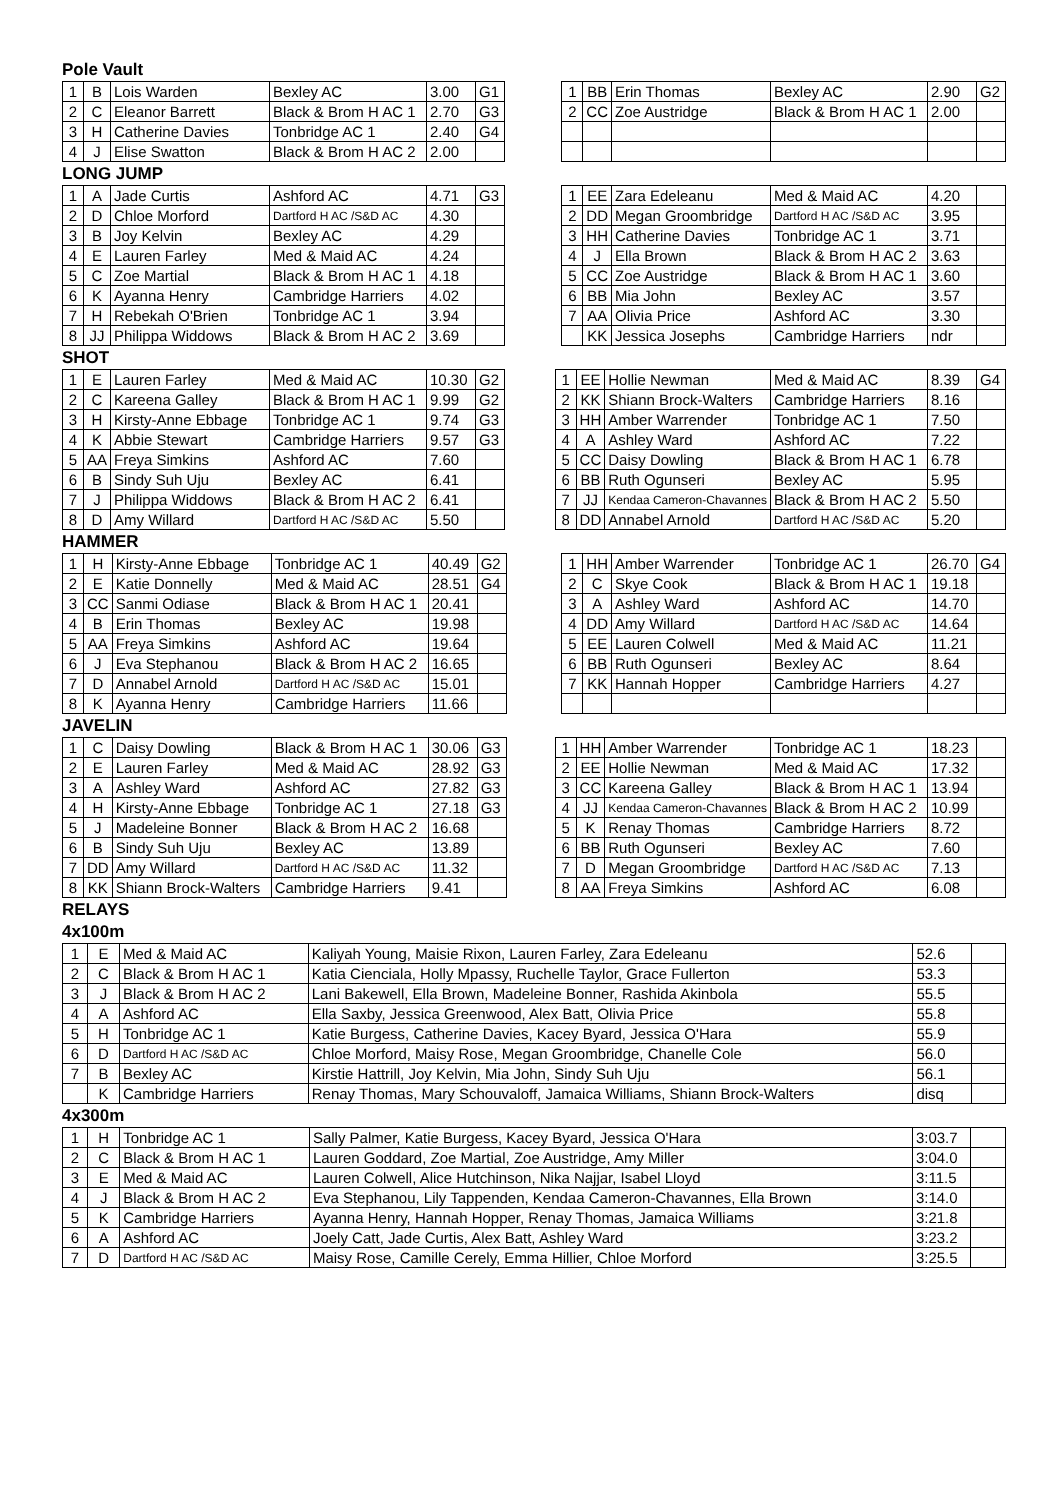Pole Vault
| 1 | B | Lois Warden | Bexley AC | 3.00 | G1 |
| 2 | C | Eleanor Barrett | Black & Brom H AC 1 | 2.70 | G3 |
| 3 | H | Catherine Davies | Tonbridge AC 1 | 2.40 | G4 |
| 4 | J | Elise Swatton | Black & Brom H AC 2 | 2.00 | |
| 1 | BB | Erin Thomas | Bexley AC | 2.90 | G2 |
| 2 | CC | Zoe Austridge | Black & Brom H AC 1 | 2.00 | |
LONG JUMP
| 1 | A | Jade Curtis | Ashford AC | 4.71 | G3 |
| 2 | D | Chloe Morford | Dartford H AC /S&D AC | 4.30 | |
| 3 | B | Joy Kelvin | Bexley AC | 4.29 | |
| 4 | E | Lauren Farley | Med & Maid AC | 4.24 | |
| 5 | C | Zoe Martial | Black & Brom H AC 1 | 4.18 | |
| 6 | K | Ayanna Henry | Cambridge Harriers | 4.02 | |
| 7 | H | Rebekah O'Brien | Tonbridge AC 1 | 3.94 | |
| 8 | JJ | Philippa Widdows | Black & Brom H AC 2 | 3.69 | |
| 1 | EE | Zara Edeleanu | Med & Maid AC | 4.20 | |
| 2 | DD | Megan Groombridge | Dartford H AC /S&D AC | 3.95 | |
| 3 | HH | Catherine Davies | Tonbridge AC 1 | 3.71 | |
| 4 | J | Ella Brown | Black & Brom H AC 2 | 3.63 | |
| 5 | CC | Zoe Austridge | Black & Brom H AC 1 | 3.60 | |
| 6 | BB | Mia John | Bexley AC | 3.57 | |
| 7 | AA | Olivia Price | Ashford AC | 3.30 | |
| | KK | Jessica Josephs | Cambridge Harriers | ndr | |
SHOT
| 1 | E | Lauren Farley | Med & Maid AC | 10.30 | G2 |
| 2 | C | Kareena Galley | Black & Brom H AC 1 | 9.99 | G2 |
| 3 | H | Kirsty-Anne Ebbage | Tonbridge AC 1 | 9.74 | G3 |
| 4 | K | Abbie Stewart | Cambridge Harriers | 9.57 | G3 |
| 5 | AA | Freya Simkins | Ashford AC | 7.60 | |
| 6 | B | Sindy Suh Uju | Bexley AC | 6.41 | |
| 7 | J | Philippa Widdows | Black & Brom H AC 2 | 6.41 | |
| 8 | D | Amy Willard | Dartford H AC /S&D AC | 5.50 | |
| 1 | EE | Hollie Newman | Med & Maid AC | 8.39 | G4 |
| 2 | KK | Shiann Brock-Walters | Cambridge Harriers | 8.16 | |
| 3 | HH | Amber Warrender | Tonbridge AC 1 | 7.50 | |
| 4 | A | Ashley Ward | Ashford AC | 7.22 | |
| 5 | CC | Daisy Dowling | Black & Brom H AC 1 | 6.78 | |
| 6 | BB | Ruth Ogunseri | Bexley AC | 5.95 | |
| 7 | JJ | Kendaa Cameron-Chavannes | Black & Brom H AC 2 | 5.50 | |
| 8 | DD | Annabel Arnold | Dartford H AC /S&D AC | 5.20 | |
HAMMER
| 1 | H | Kirsty-Anne Ebbage | Tonbridge AC 1 | 40.49 | G2 |
| 2 | E | Katie Donnelly | Med & Maid AC | 28.51 | G4 |
| 3 | CC | Sanmi Odiase | Black & Brom H AC 1 | 20.41 | |
| 4 | B | Erin Thomas | Bexley AC | 19.98 | |
| 5 | AA | Freya Simkins | Ashford AC | 19.64 | |
| 6 | J | Eva Stephanou | Black & Brom H AC 2 | 16.65 | |
| 7 | D | Annabel Arnold | Dartford H AC /S&D AC | 15.01 | |
| 8 | K | Ayanna Henry | Cambridge Harriers | 11.66 | |
| 1 | HH | Amber Warrender | Tonbridge AC 1 | 26.70 | G4 |
| 2 | C | Skye Cook | Black & Brom H AC 1 | 19.18 | |
| 3 | A | Ashley Ward | Ashford AC | 14.70 | |
| 4 | DD | Amy Willard | Dartford H AC /S&D AC | 14.64 | |
| 5 | EE | Lauren Colwell | Med & Maid AC | 11.21 | |
| 6 | BB | Ruth Ogunseri | Bexley AC | 8.64 | |
| 7 | KK | Hannah Hopper | Cambridge Harriers | 4.27 | |
JAVELIN
| 1 | C | Daisy Dowling | Black & Brom H AC 1 | 30.06 | G3 |
| 2 | E | Lauren Farley | Med & Maid AC | 28.92 | G3 |
| 3 | A | Ashley Ward | Ashford AC | 27.82 | G3 |
| 4 | H | Kirsty-Anne Ebbage | Tonbridge AC 1 | 27.18 | G3 |
| 5 | J | Madeleine Bonner | Black & Brom H AC 2 | 16.68 | |
| 6 | B | Sindy Suh Uju | Bexley AC | 13.89 | |
| 7 | DD | Amy Willard | Dartford H AC /S&D AC | 11.32 | |
| 8 | KK | Shiann Brock-Walters | Cambridge Harriers | 9.41 | |
| 1 | HH | Amber Warrender | Tonbridge AC 1 | 18.23 | |
| 2 | EE | Hollie Newman | Med & Maid AC | 17.32 | |
| 3 | CC | Kareena Galley | Black & Brom H AC 1 | 13.94 | |
| 4 | JJ | Kendaa Cameron-Chavannes | Black & Brom H AC 2 | 10.99 | |
| 5 | K | Renay Thomas | Cambridge Harriers | 8.72 | |
| 6 | BB | Ruth Ogunseri | Bexley AC | 7.60 | |
| 7 | D | Megan Groombridge | Dartford H AC /S&D AC | 7.13 | |
| 8 | AA | Freya Simkins | Ashford AC | 6.08 | |
RELAYS
4x100m
| 1 | E | Med & Maid AC | Kaliyah Young, Maisie Rixon, Lauren Farley, Zara Edeleanu | 52.6 | |
| 2 | C | Black & Brom H AC 1 | Katia Cienciala, Holly Mpassy, Ruchelle Taylor, Grace Fullerton | 53.3 | |
| 3 | J | Black & Brom H AC 2 | Lani Bakewell, Ella Brown, Madeleine Bonner, Rashida Akinbola | 55.5 | |
| 4 | A | Ashford AC | Ella Saxby, Jessica Greenwood, Alex Batt, Olivia Price | 55.8 | |
| 5 | H | Tonbridge AC 1 | Katie Burgess, Catherine Davies, Kacey Byard, Jessica O'Hara | 55.9 | |
| 6 | D | Dartford H AC /S&D AC | Chloe Morford, Maisy Rose, Megan Groombridge, Chanelle Cole | 56.0 | |
| 7 | B | Bexley AC | Kirstie Hattrill, Joy Kelvin, Mia John, Sindy Suh Uju | 56.1 | |
| | K | Cambridge Harriers | Renay Thomas, Mary Schouvaloff, Jamaica Williams, Shiann Brock-Walters | disq | |
4x300m
| 1 | H | Tonbridge AC 1 | Sally Palmer, Katie Burgess, Kacey Byard, Jessica O'Hara | 3:03.7 | |
| 2 | C | Black & Brom H AC 1 | Lauren Goddard, Zoe Martial, Zoe Austridge, Amy Miller | 3:04.0 | |
| 3 | E | Med & Maid AC | Lauren Colwell, Alice Hutchinson, Nika Najjar, Isabel Lloyd | 3:11.5 | |
| 4 | J | Black & Brom H AC 2 | Eva Stephanou, Lily Tappenden, Kendaa Cameron-Chavannes, Ella Brown | 3:14.0 | |
| 5 | K | Cambridge Harriers | Ayanna Henry, Hannah Hopper, Renay Thomas, Jamaica Williams | 3:21.8 | |
| 6 | A | Ashford AC | Joely Catt, Jade Curtis, Alex Batt, Ashley Ward | 3:23.2 | |
| 7 | D | Dartford H AC /S&D AC | Maisy Rose, Camille Cerely, Emma Hillier, Chloe Morford | 3:25.5 | |